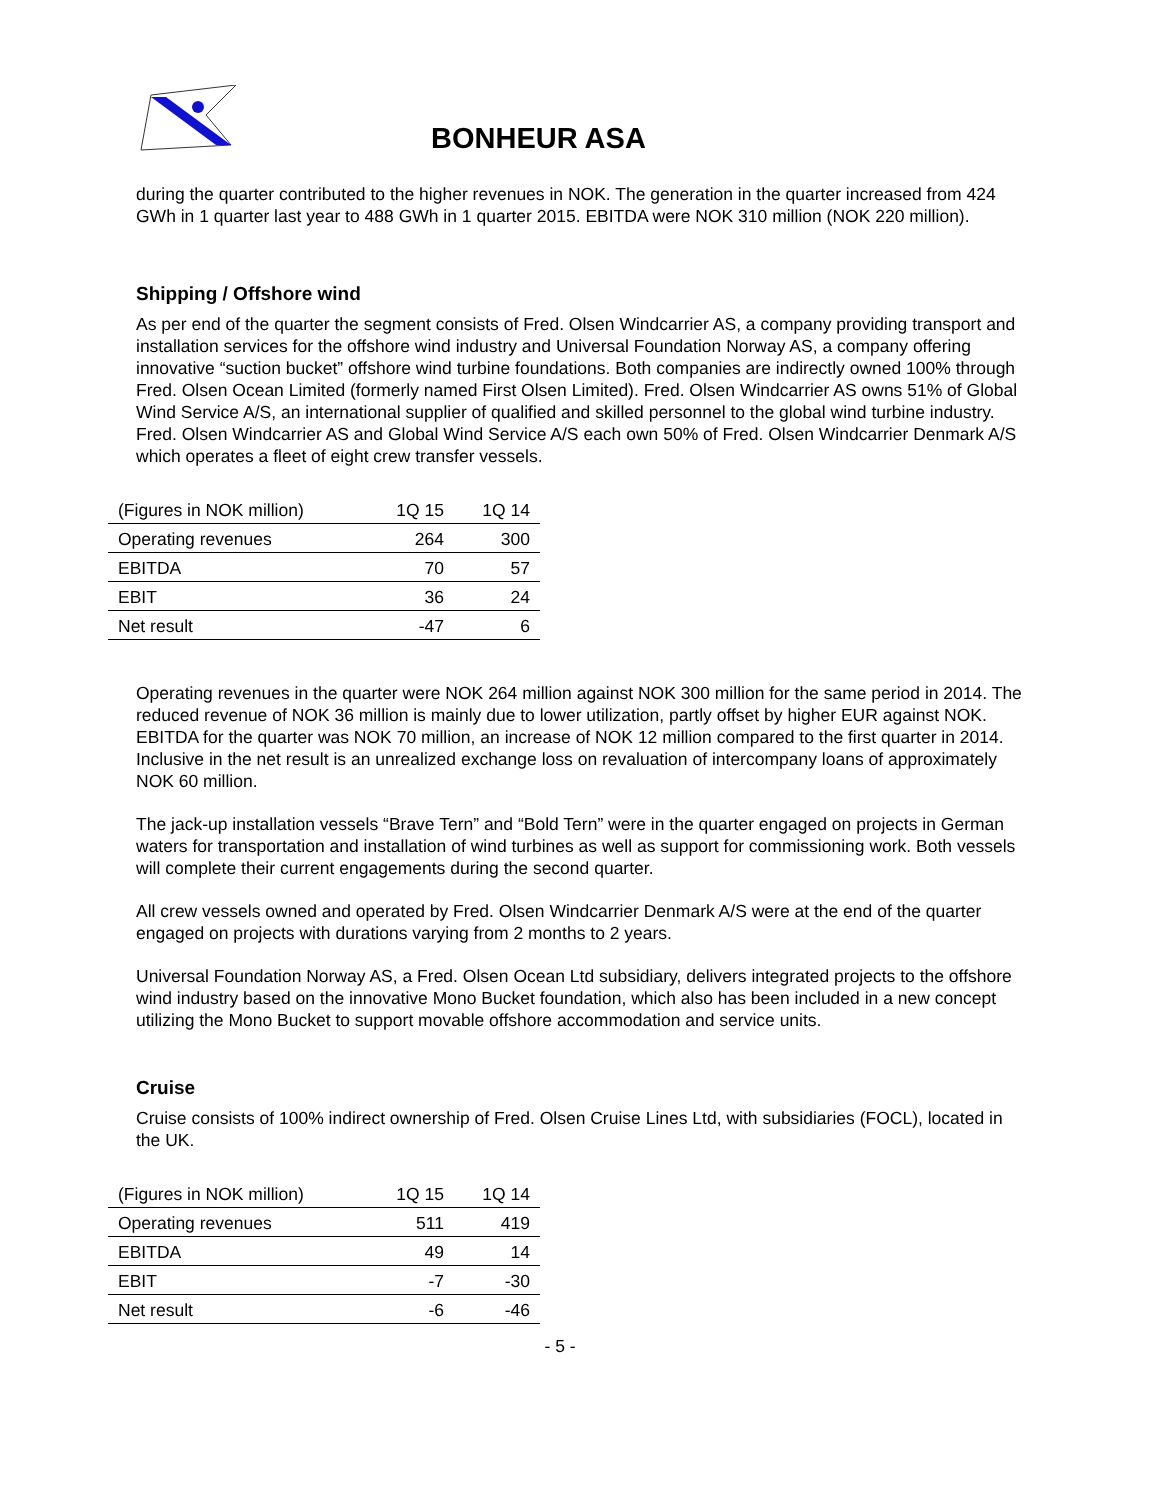BONHEUR ASA
during the quarter contributed to the higher revenues in NOK. The generation in the quarter increased from 424 GWh in 1 quarter last year to 488 GWh in 1 quarter 2015. EBITDA were NOK 310 million (NOK 220 million).
Shipping / Offshore wind
As per end of the quarter the segment consists of Fred. Olsen Windcarrier AS, a company providing transport and installation services for the offshore wind industry and Universal Foundation Norway AS, a company offering innovative “suction bucket” offshore wind turbine foundations. Both companies are indirectly owned 100% through Fred. Olsen Ocean Limited (formerly named First Olsen Limited). Fred. Olsen Windcarrier AS owns 51% of Global Wind Service A/S, an international supplier of qualified and skilled personnel to the global wind turbine industry. Fred. Olsen Windcarrier AS and Global Wind Service A/S each own 50% of Fred. Olsen Windcarrier Denmark A/S which operates a fleet of eight crew transfer vessels.
| (Figures in NOK million) | 1Q 15 | 1Q 14 |
| --- | --- | --- |
| Operating revenues | 264 | 300 |
| EBITDA | 70 | 57 |
| EBIT | 36 | 24 |
| Net result | -47 | 6 |
Operating revenues in the quarter were NOK 264 million against NOK 300 million for the same period in 2014. The reduced revenue of NOK 36 million is mainly due to lower utilization, partly offset by higher EUR against NOK. EBITDA for the quarter was NOK 70 million, an increase of NOK 12 million compared to the first quarter in 2014. Inclusive in the net result is an unrealized exchange loss on revaluation of intercompany loans of approximately NOK 60 million.
The jack-up installation vessels “Brave Tern” and “Bold Tern” were in the quarter engaged on projects in German waters for transportation and installation of wind turbines as well as support for commissioning work. Both vessels will complete their current engagements during the second quarter.
All crew vessels owned and operated by Fred. Olsen Windcarrier Denmark A/S were at the end of the quarter engaged on projects with durations varying from 2 months to 2 years.
Universal Foundation Norway AS, a Fred. Olsen Ocean Ltd subsidiary, delivers integrated projects to the offshore wind industry based on the innovative Mono Bucket foundation, which also has been included in a new concept utilizing the Mono Bucket to support movable offshore accommodation and service units.
Cruise
Cruise consists of 100% indirect ownership of Fred. Olsen Cruise Lines Ltd, with subsidiaries (FOCL), located in the UK.
| (Figures in NOK million) | 1Q 15 | 1Q 14 |
| --- | --- | --- |
| Operating revenues | 511 | 419 |
| EBITDA | 49 | 14 |
| EBIT | -7 | -30 |
| Net result | -6 | -46 |
- 5 -